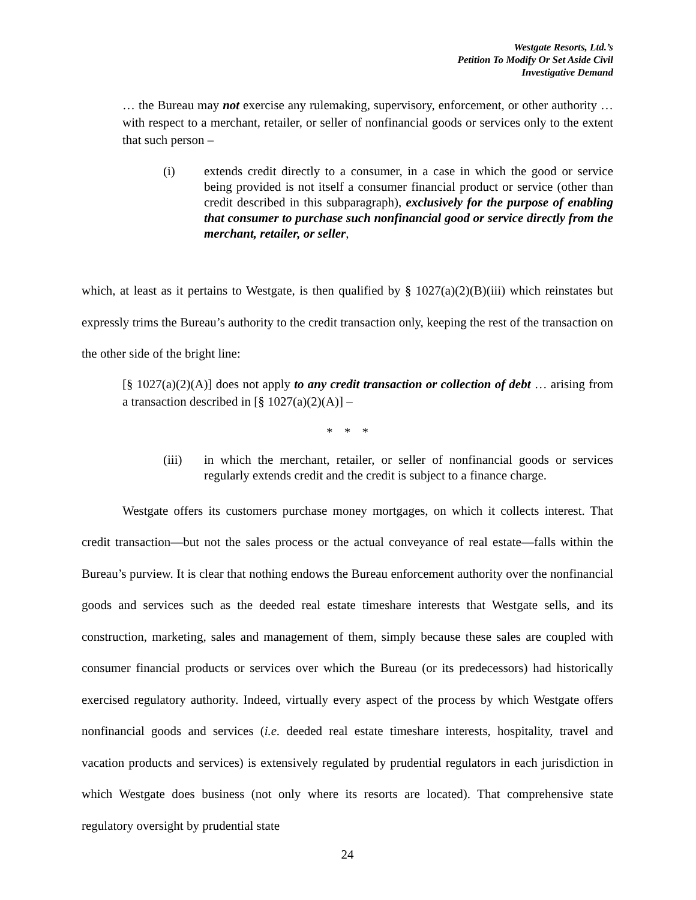Westgate Resorts, Ltd.’s
Petition To Modify Or Set Aside Civil
Investigative Demand
… the Bureau may not exercise any rulemaking, supervisory, enforcement, or other authority … with respect to a merchant, retailer, or seller of nonfinancial goods or services only to the extent that such person –
(i) extends credit directly to a consumer, in a case in which the good or service being provided is not itself a consumer financial product or service (other than credit described in this subparagraph), exclusively for the purpose of enabling that consumer to purchase such nonfinancial good or service directly from the merchant, retailer, or seller,
which, at least as it pertains to Westgate, is then qualified by § 1027(a)(2)(B)(iii) which reinstates but expressly trims the Bureau’s authority to the credit transaction only, keeping the rest of the transaction on the other side of the bright line:
[§ 1027(a)(2)(A)] does not apply to any credit transaction or collection of debt … arising from a transaction described in [§ 1027(a)(2)(A)] –
* * *
(iii) in which the merchant, retailer, or seller of nonfinancial goods or services regularly extends credit and the credit is subject to a finance charge.
Westgate offers its customers purchase money mortgages, on which it collects interest. That credit transaction—but not the sales process or the actual conveyance of real estate—falls within the Bureau’s purview. It is clear that nothing endows the Bureau enforcement authority over the nonfinancial goods and services such as the deeded real estate timeshare interests that Westgate sells, and its construction, marketing, sales and management of them, simply because these sales are coupled with consumer financial products or services over which the Bureau (or its predecessors) had historically exercised regulatory authority. Indeed, virtually every aspect of the process by which Westgate offers nonfinancial goods and services (i.e. deeded real estate timeshare interests, hospitality, travel and vacation products and services) is extensively regulated by prudential regulators in each jurisdiction in which Westgate does business (not only where its resorts are located). That comprehensive state regulatory oversight by prudential state
24